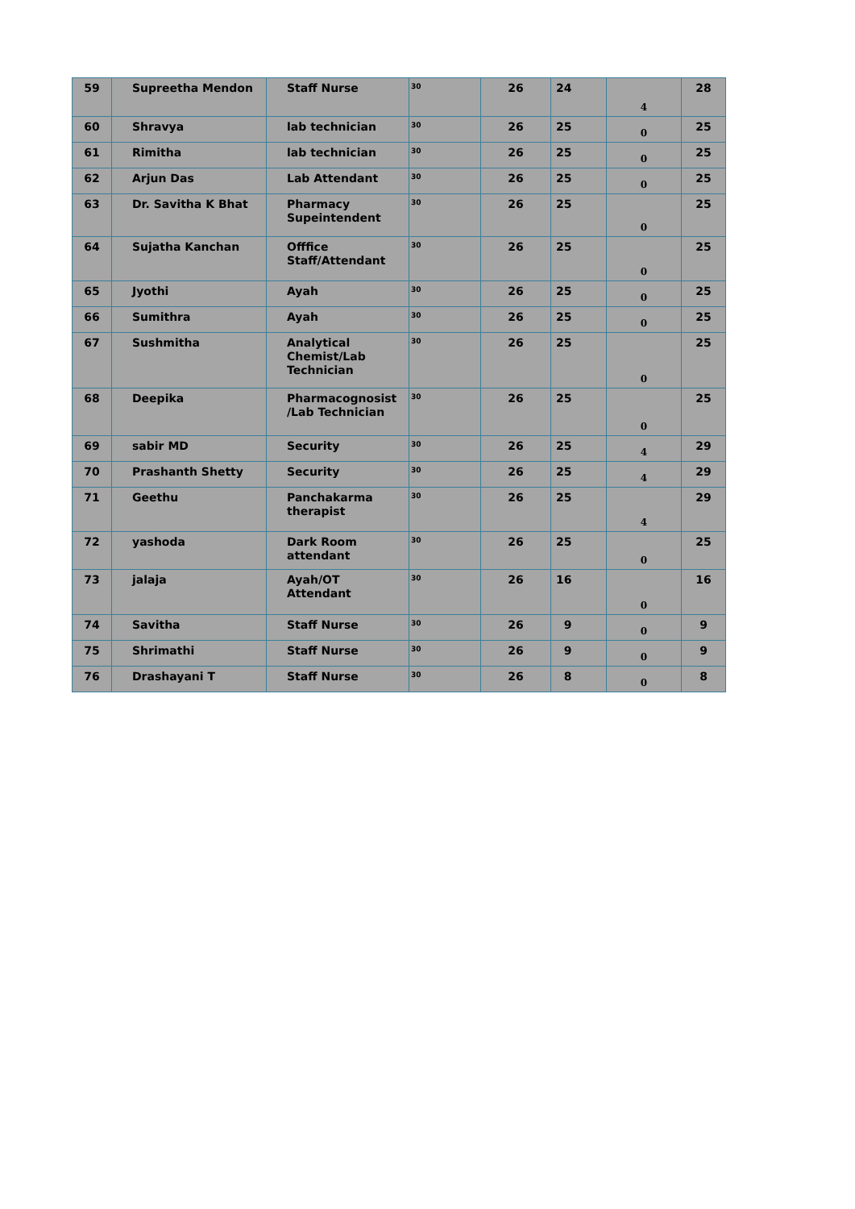| 59 | Supreetha Mendon | Staff Nurse | 30 | 26 | 24 | 4 | 28 |
| 60 | Shravya | lab technician | 30 | 26 | 25 | 0 | 25 |
| 61 | Rimitha | lab technician | 30 | 26 | 25 | 0 | 25 |
| 62 | Arjun Das | Lab Attendant | 30 | 26 | 25 | 0 | 25 |
| 63 | Dr. Savitha K Bhat | Pharmacy Supeintendent | 30 | 26 | 25 | 0 | 25 |
| 64 | Sujatha Kanchan | Offfice Staff/Attendant | 30 | 26 | 25 | 0 | 25 |
| 65 | Jyothi | Ayah | 30 | 26 | 25 | 0 | 25 |
| 66 | Sumithra | Ayah | 30 | 26 | 25 | 0 | 25 |
| 67 | Sushmitha | Analytical Chemist/Lab Technician | 30 | 26 | 25 | 0 | 25 |
| 68 | Deepika | Pharmacognosist /Lab Technician | 30 | 26 | 25 | 0 | 25 |
| 69 | sabir MD | Security | 30 | 26 | 25 | 4 | 29 |
| 70 | Prashanth Shetty | Security | 30 | 26 | 25 | 4 | 29 |
| 71 | Geethu | Panchakarma therapist | 30 | 26 | 25 | 4 | 29 |
| 72 | yashoda | Dark Room attendant | 30 | 26 | 25 | 0 | 25 |
| 73 | jalaja | Ayah/OT Attendant | 30 | 26 | 16 | 0 | 16 |
| 74 | Savitha | Staff Nurse | 30 | 26 | 9 | 0 | 9 |
| 75 | Shrimathi | Staff Nurse | 30 | 26 | 9 | 0 | 9 |
| 76 | Drashayani T | Staff Nurse | 30 | 26 | 8 | 0 | 8 |